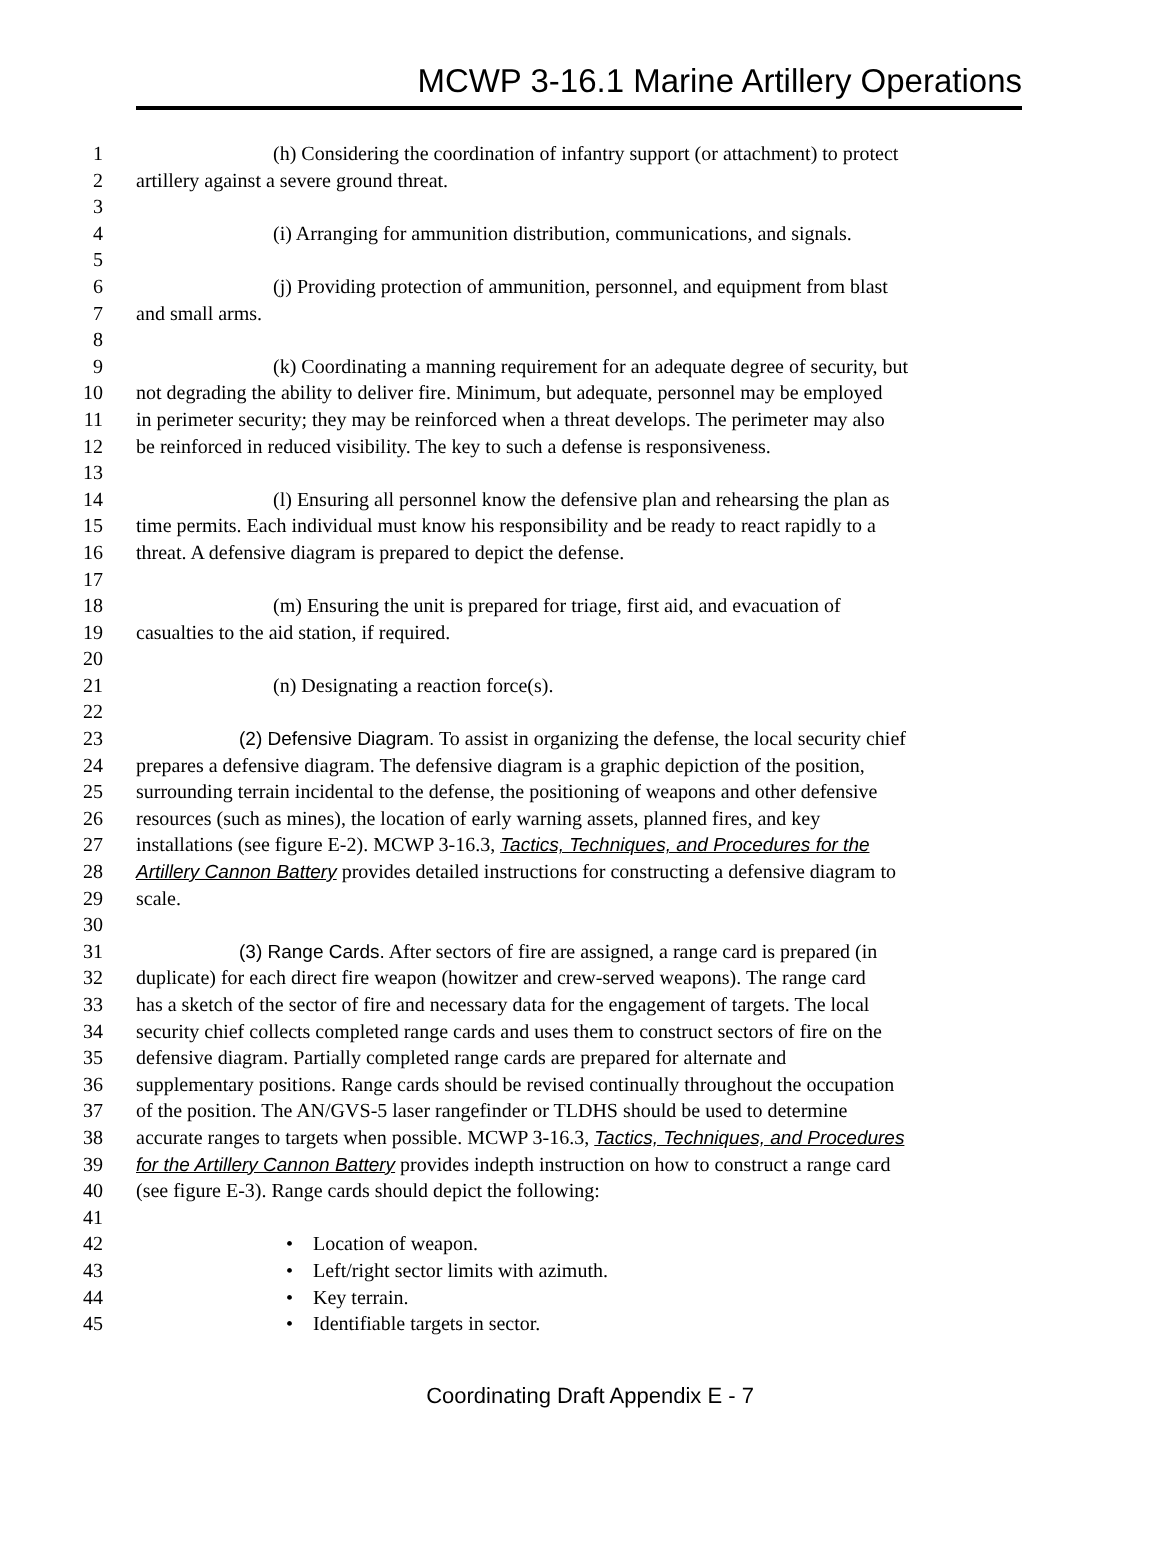MCWP 3-16.1 Marine Artillery Operations
1 (h) Considering the coordination of infantry support (or attachment) to protect
2 artillery against a severe ground threat.
3
4 (i) Arranging for ammunition distribution, communications, and signals.
5
6 (j) Providing protection of ammunition, personnel, and equipment from blast
7 and small arms.
8
9 (k) Coordinating a manning requirement for an adequate degree of security, but
10 not degrading the ability to deliver fire. Minimum, but adequate, personnel may be employed
11 in perimeter security; they may be reinforced when a threat develops. The perimeter may also
12 be reinforced in reduced visibility. The key to such a defense is responsiveness.
13
14 (l) Ensuring all personnel know the defensive plan and rehearsing the plan as
15 time permits. Each individual must know his responsibility and be ready to react rapidly to a
16 threat. A defensive diagram is prepared to depict the defense.
17
18 (m) Ensuring the unit is prepared for triage, first aid, and evacuation of
19 casualties to the aid station, if required.
20
21 (n) Designating a reaction force(s).
22
23 (2) Defensive Diagram. To assist in organizing the defense, the local security chief
24 prepares a defensive diagram. The defensive diagram is a graphic depiction of the position,
25 surrounding terrain incidental to the defense, the positioning of weapons and other defensive
26 resources (such as mines), the location of early warning assets, planned fires, and key
27 installations (see figure E-2). MCWP 3-16.3, Tactics, Techniques, and Procedures for the
28 Artillery Cannon Battery provides detailed instructions for constructing a defensive diagram to
29 scale.
30
31 (3) Range Cards. After sectors of fire are assigned, a range card is prepared (in
32 duplicate) for each direct fire weapon (howitzer and crew-served weapons). The range card
33 has a sketch of the sector of fire and necessary data for the engagement of targets. The local
34 security chief collects completed range cards and uses them to construct sectors of fire on the
35 defensive diagram. Partially completed range cards are prepared for alternate and
36 supplementary positions. Range cards should be revised continually throughout the occupation
37 of the position. The AN/GVS-5 laser rangefinder or TLDHS should be used to determine
38 accurate ranges to targets when possible. MCWP 3-16.3, Tactics, Techniques, and Procedures
39 for the Artillery Cannon Battery provides indepth instruction on how to construct a range card
40 (see figure E-3). Range cards should depict the following:
41
42 • Location of weapon.
43 • Left/right sector limits with azimuth.
44 • Key terrain.
45 • Identifiable targets in sector.
Coordinating Draft Appendix E - 7